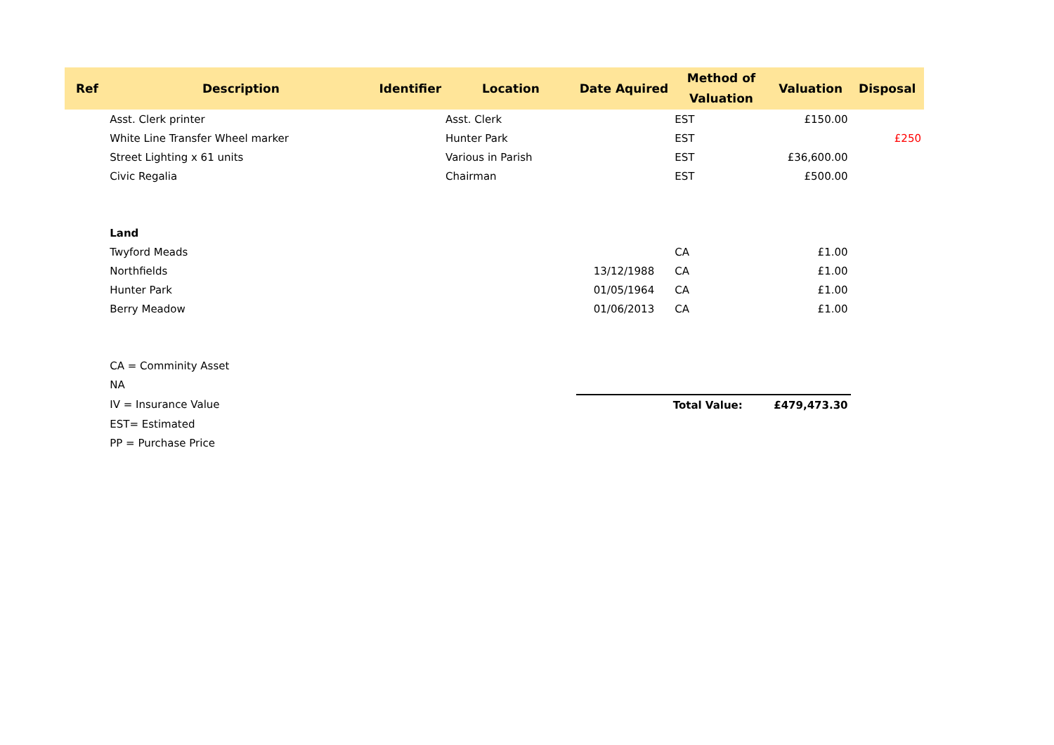| Ref | Description | Identifier | Location | Date Aquired | Method of Valuation | Valuation | Disposal |
| --- | --- | --- | --- | --- | --- | --- | --- |
| | Asst. Clerk printer | | Asst. Clerk | | EST | £150.00 | |
| | White Line Transfer Wheel marker | | Hunter Park | | EST | | £250 |
| | Street Lighting x 61 units | | Various in Parish | | EST | £36,600.00 | |
| | Civic Regalia | | Chairman | | EST | £500.00 | |
| | Land | | | | | | |
| | Twyford Meads | | | | CA | £1.00 | |
| | Northfields | | | 13/12/1988 | CA | £1.00 | |
| | Hunter Park | | | 01/05/1964 | CA | £1.00 | |
| | Berry Meadow | | | 01/06/2013 | CA | £1.00 | |
| | CA = Comminity Asset | | | | | | |
| | NA | | | | | | |
| | IV = Insurance Value | | | Total Value: | | £479,473.30 | |
| | EST= Estimated | | | | | | |
| | PP = Purchase Price | | | | | | |